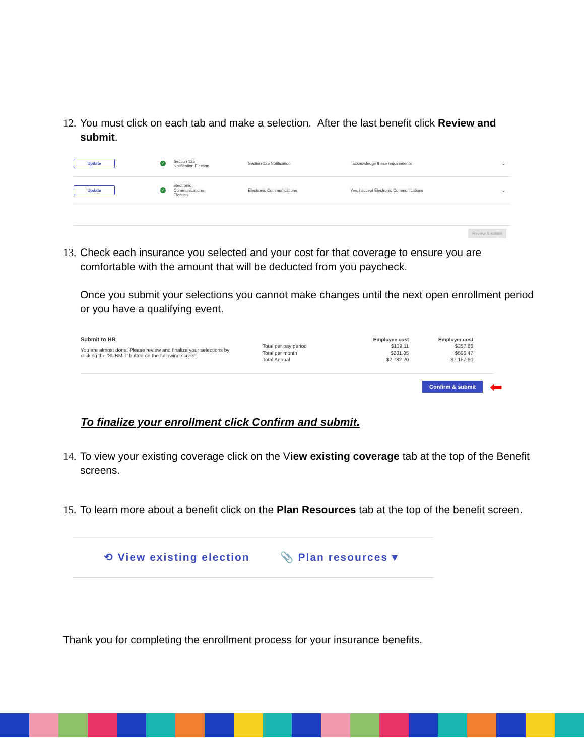12. You must click on each tab and make a selection. After the last benefit click Review and submit.
| Update | ✓ | Section 125 Notification Election | Section 125 Notification | I acknowledge these requirements | ⌄ |
| Update | ✓ | Electronic Communications Election | Electronic Communications | Yes, I accept Electronic Communications | ⌄ |
Review & submit
13. Check each insurance you selected and your cost for that coverage to ensure you are comfortable with the amount that will be deducted from you paycheck.
Once you submit your selections you cannot make changes until the next open enrollment period or you have a qualifying event.
Submit to HR
You are almost done! Please review and finalize your selections by clicking the 'SUBMIT' button on the following screen.
| | Employee cost | Employer cost |
| --- | --- | --- |
| Total per pay period | $139.11 | $357.88 |
| Total per month | $231.85 | $596.47 |
| Total Annual | $2,782.20 | $7,157.60 |
Confirm & submit ⬅
To finalize your enrollment click Confirm and submit.
14. To view your existing coverage click on the View existing coverage tab at the top of the Benefit screens.
15. To learn more about a benefit click on the Plan Resources tab at the top of the benefit screen.
⟲ View existing election 📎 Plan resources ▾
Thank you for completing the enrollment process for your insurance benefits.